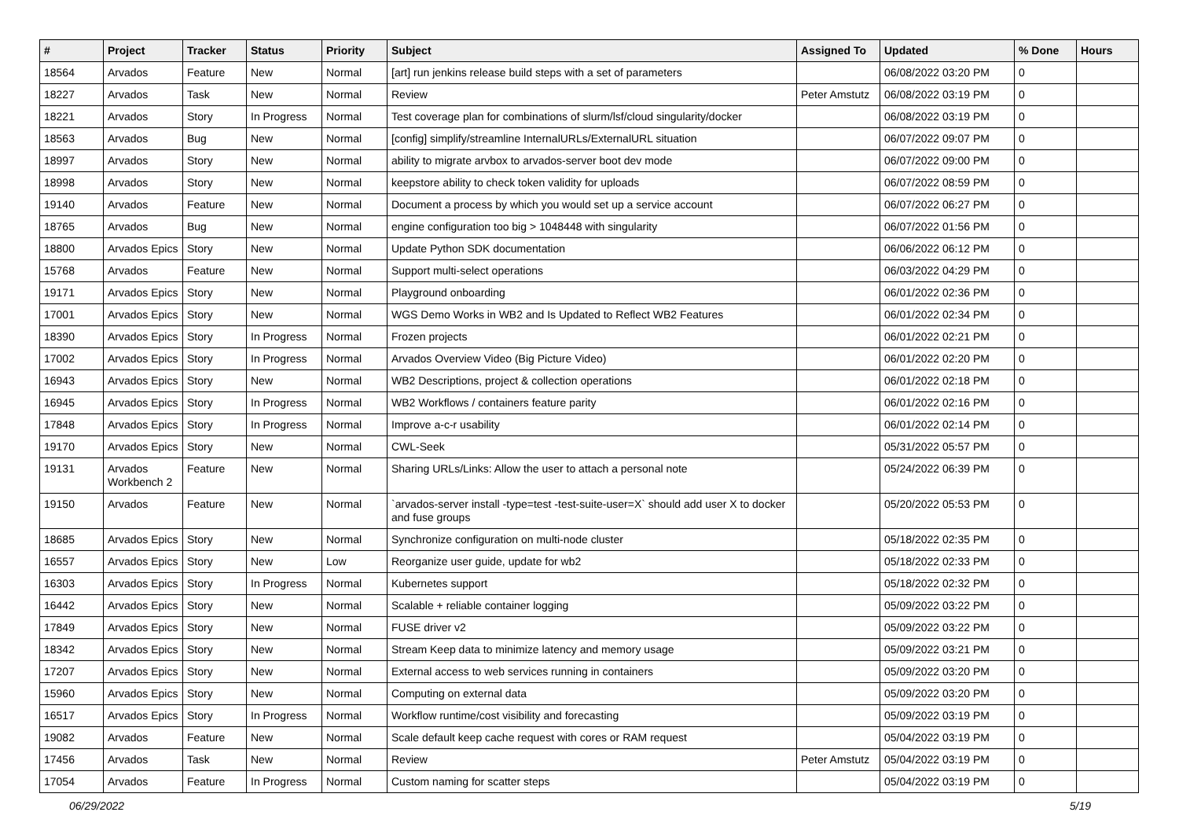| # | Project | Tracker | Status | Priority | Subject | Assigned To | Updated | % Done | Hours |
| --- | --- | --- | --- | --- | --- | --- | --- | --- | --- |
| 18564 | Arvados | Feature | New | Normal | [art] run jenkins release build steps with a set of parameters | | 06/08/2022 03:20 PM | 0 | |
| 18227 | Arvados | Task | New | Normal | Review | Peter Amstutz | 06/08/2022 03:19 PM | 0 | |
| 18221 | Arvados | Story | In Progress | Normal | Test coverage plan for combinations of slurm/lsf/cloud singularity/docker | | 06/08/2022 03:19 PM | 0 | |
| 18563 | Arvados | Bug | New | Normal | [config] simplify/streamline InternalURLs/ExternalURL situation | | 06/07/2022 09:07 PM | 0 | |
| 18997 | Arvados | Story | New | Normal | ability to migrate arvbox to arvados-server boot dev mode | | 06/07/2022 09:00 PM | 0 | |
| 18998 | Arvados | Story | New | Normal | keepstore ability to check token validity for uploads | | 06/07/2022 08:59 PM | 0 | |
| 19140 | Arvados | Feature | New | Normal | Document a process by which you would set up a service account | | 06/07/2022 06:27 PM | 0 | |
| 18765 | Arvados | Bug | New | Normal | engine configuration too big > 1048448 with singularity | | 06/07/2022 01:56 PM | 0 | |
| 18800 | Arvados Epics | Story | New | Normal | Update Python SDK documentation | | 06/06/2022 06:12 PM | 0 | |
| 15768 | Arvados | Feature | New | Normal | Support multi-select operations | | 06/03/2022 04:29 PM | 0 | |
| 19171 | Arvados Epics | Story | New | Normal | Playground onboarding | | 06/01/2022 02:36 PM | 0 | |
| 17001 | Arvados Epics | Story | New | Normal | WGS Demo Works in WB2 and Is Updated to Reflect WB2 Features | | 06/01/2022 02:34 PM | 0 | |
| 18390 | Arvados Epics | Story | In Progress | Normal | Frozen projects | | 06/01/2022 02:21 PM | 0 | |
| 17002 | Arvados Epics | Story | In Progress | Normal | Arvados Overview Video (Big Picture Video) | | 06/01/2022 02:20 PM | 0 | |
| 16943 | Arvados Epics | Story | New | Normal | WB2 Descriptions, project & collection operations | | 06/01/2022 02:18 PM | 0 | |
| 16945 | Arvados Epics | Story | In Progress | Normal | WB2 Workflows / containers feature parity | | 06/01/2022 02:16 PM | 0 | |
| 17848 | Arvados Epics | Story | In Progress | Normal | Improve a-c-r usability | | 06/01/2022 02:14 PM | 0 | |
| 19170 | Arvados Epics | Story | New | Normal | CWL-Seek | | 05/31/2022 05:57 PM | 0 | |
| 19131 | Arvados Workbench 2 | Feature | New | Normal | Sharing URLs/Links: Allow the user to attach a personal note | | 05/24/2022 06:39 PM | 0 | |
| 19150 | Arvados | Feature | New | Normal | `arvados-server install -type=test -test-suite-user=X` should add user X to docker and fuse groups | | 05/20/2022 05:53 PM | 0 | |
| 18685 | Arvados Epics | Story | New | Normal | Synchronize configuration on multi-node cluster | | 05/18/2022 02:35 PM | 0 | |
| 16557 | Arvados Epics | Story | New | Low | Reorganize user guide, update for wb2 | | 05/18/2022 02:33 PM | 0 | |
| 16303 | Arvados Epics | Story | In Progress | Normal | Kubernetes support | | 05/18/2022 02:32 PM | 0 | |
| 16442 | Arvados Epics | Story | New | Normal | Scalable + reliable container logging | | 05/09/2022 03:22 PM | 0 | |
| 17849 | Arvados Epics | Story | New | Normal | FUSE driver v2 | | 05/09/2022 03:22 PM | 0 | |
| 18342 | Arvados Epics | Story | New | Normal | Stream Keep data to minimize latency and memory usage | | 05/09/2022 03:21 PM | 0 | |
| 17207 | Arvados Epics | Story | New | Normal | External access to web services running in containers | | 05/09/2022 03:20 PM | 0 | |
| 15960 | Arvados Epics | Story | New | Normal | Computing on external data | | 05/09/2022 03:20 PM | 0 | |
| 16517 | Arvados Epics | Story | In Progress | Normal | Workflow runtime/cost visibility and forecasting | | 05/09/2022 03:19 PM | 0 | |
| 19082 | Arvados | Feature | New | Normal | Scale default keep cache request with cores or RAM request | | 05/04/2022 03:19 PM | 0 | |
| 17456 | Arvados | Task | New | Normal | Review | Peter Amstutz | 05/04/2022 03:19 PM | 0 | |
| 17054 | Arvados | Feature | In Progress | Normal | Custom naming for scatter steps | | 05/04/2022 03:19 PM | 0 | |
06/29/2022 5/19